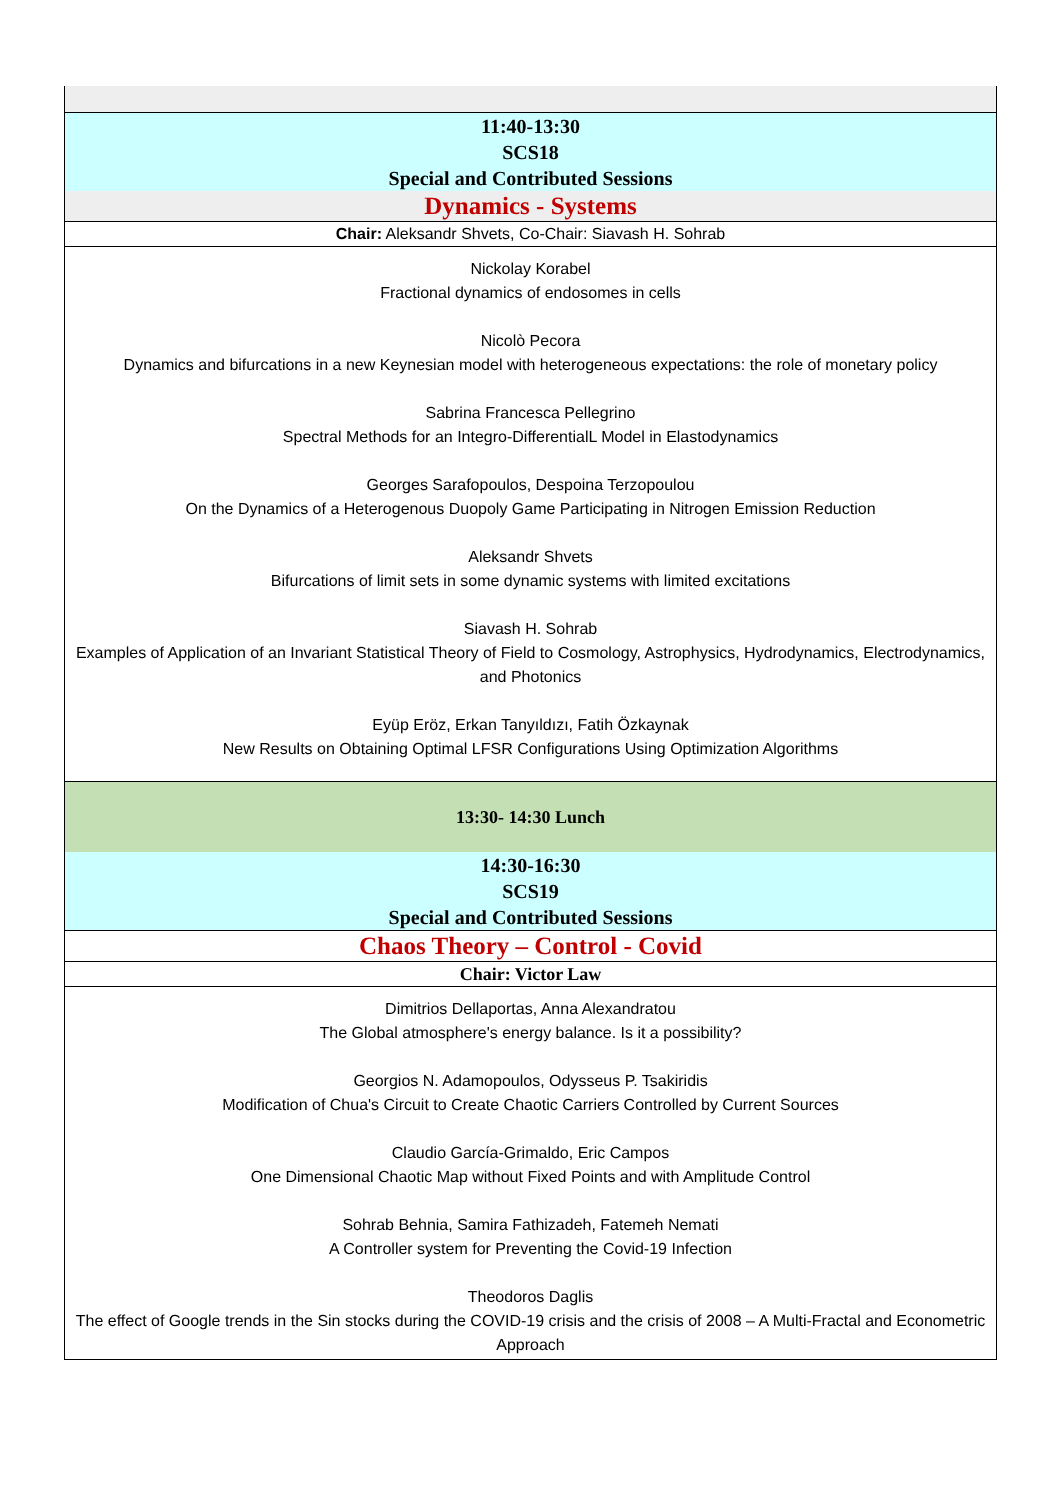| 11:40-13:30 SCS18 Special and Contributed Sessions |
| Dynamics - Systems |
| Chair: Aleksandr Shvets, Co-Chair: Siavash H. Sohrab |
| Nickolay Korabel Fractional dynamics of endosomes in cells Nicolò Pecora Dynamics and bifurcations in a new Keynesian model with heterogeneous expectations: the role of monetary policy Sabrina Francesca Pellegrino Spectral Methods for an Integro-DifferentialL Model in Elastodynamics Georges Sarafopoulos, Despoina Terzopoulou On the Dynamics of a Heterogenous Duopoly Game Participating in Nitrogen Emission Reduction Aleksandr Shvets Bifurcations of limit sets in some dynamic systems with limited excitations Siavash H. Sohrab Examples of Application of an Invariant Statistical Theory of Field to Cosmology, Astrophysics, Hydrodynamics, Electrodynamics, and Photonics Eyüp Eröz, Erkan Tanyıldızı, Fatih Özkaynak New Results on Obtaining Optimal LFSR Configurations Using Optimization Algorithms |
| 13:30- 14:30 Lunch |
| 14:30-16:30 SCS19 Special and Contributed Sessions |
| Chaos Theory – Control - Covid |
| Chair: Victor Law |
| Dimitrios Dellaportas, Anna Alexandratou The Global atmosphere's energy balance. Is it a possibility? Georgios N. Adamopoulos, Odysseus P. Tsakiridis Modification of Chua's Circuit to Create Chaotic Carriers Controlled by Current Sources Claudio García-Grimaldo, Eric Campos One Dimensional Chaotic Map without Fixed Points and with Amplitude Control Sohrab Behnia, Samira Fathizadeh, Fatemeh Nemati A Controller system for Preventing the Covid-19 Infection Theodoros Daglis The effect of Google trends in the Sin stocks during the COVID-19 crisis and the crisis of 2008 – A Multi-Fractal and Econometric Approach |